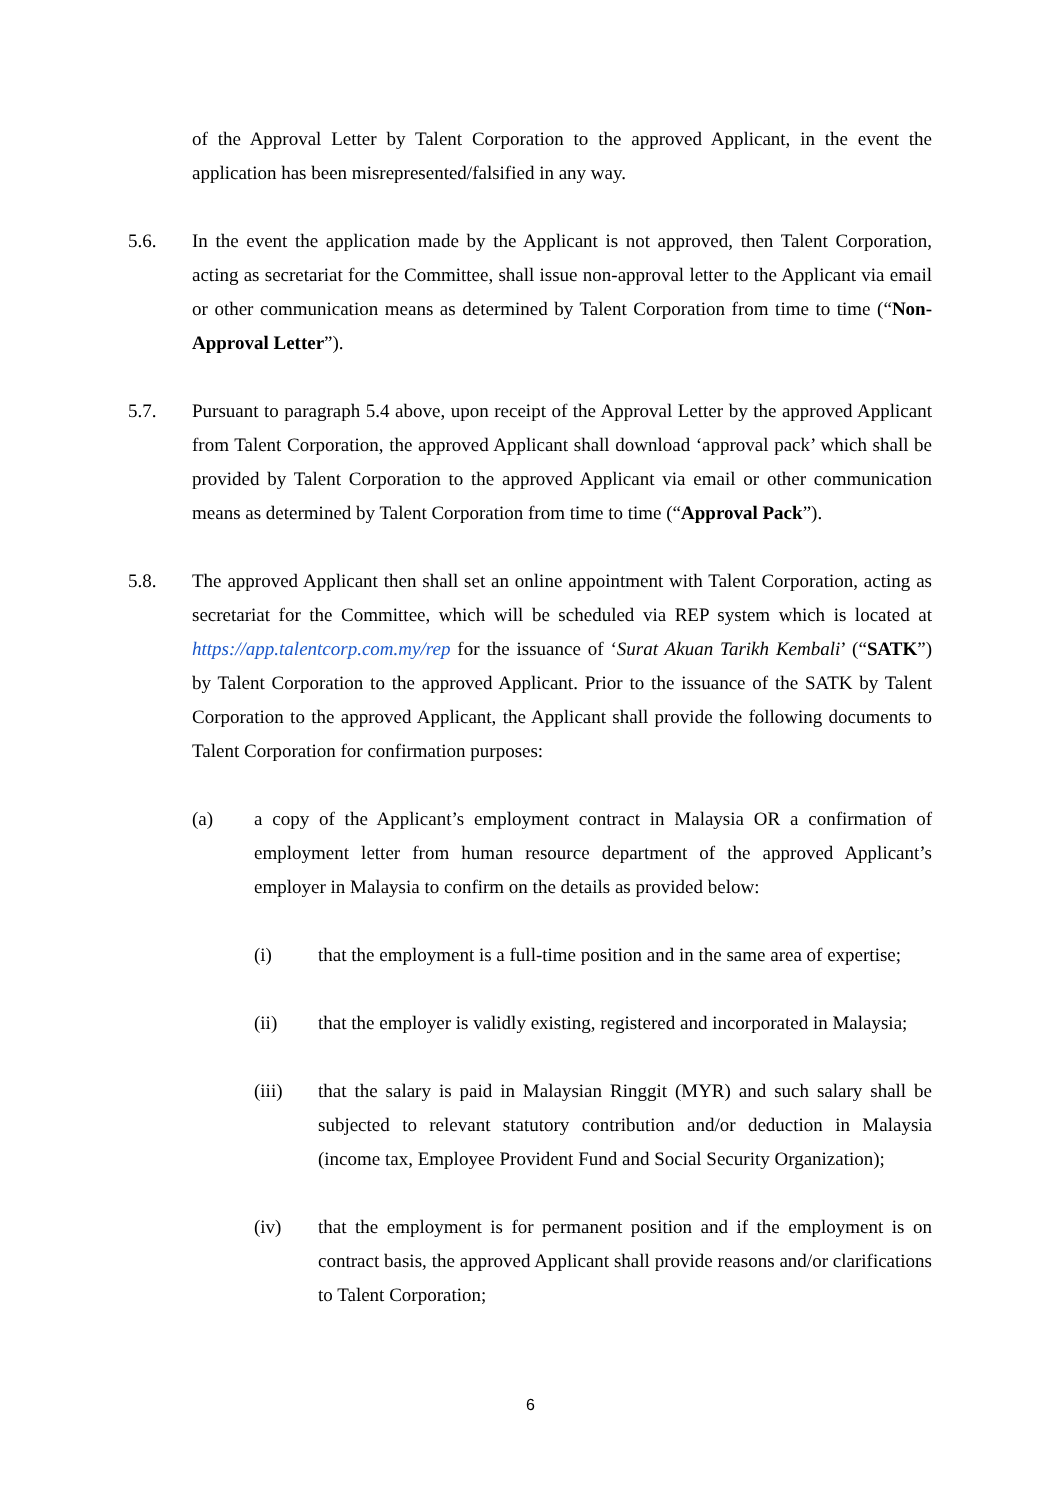of the Approval Letter by Talent Corporation to the approved Applicant, in the event the application has been misrepresented/falsified in any way.
5.6. In the event the application made by the Applicant is not approved, then Talent Corporation, acting as secretariat for the Committee, shall issue non-approval letter to the Applicant via email or other communication means as determined by Talent Corporation from time to time (“Non-Approval Letter”).
5.7. Pursuant to paragraph 5.4 above, upon receipt of the Approval Letter by the approved Applicant from Talent Corporation, the approved Applicant shall download ‘approval pack’ which shall be provided by Talent Corporation to the approved Applicant via email or other communication means as determined by Talent Corporation from time to time (“Approval Pack”).
5.8. The approved Applicant then shall set an online appointment with Talent Corporation, acting as secretariat for the Committee, which will be scheduled via REP system which is located at https://app.talentcorp.com.my/rep for the issuance of ‘Surat Akuan Tarikh Kembali’ (“SATK”) by Talent Corporation to the approved Applicant. Prior to the issuance of the SATK by Talent Corporation to the approved Applicant, the Applicant shall provide the following documents to Talent Corporation for confirmation purposes:
(a) a copy of the Applicant’s employment contract in Malaysia OR a confirmation of employment letter from human resource department of the approved Applicant’s employer in Malaysia to confirm on the details as provided below:
(i) that the employment is a full-time position and in the same area of expertise;
(ii) that the employer is validly existing, registered and incorporated in Malaysia;
(iii) that the salary is paid in Malaysian Ringgit (MYR) and such salary shall be subjected to relevant statutory contribution and/or deduction in Malaysia (income tax, Employee Provident Fund and Social Security Organization);
(iv) that the employment is for permanent position and if the employment is on contract basis, the approved Applicant shall provide reasons and/or clarifications to Talent Corporation;
6